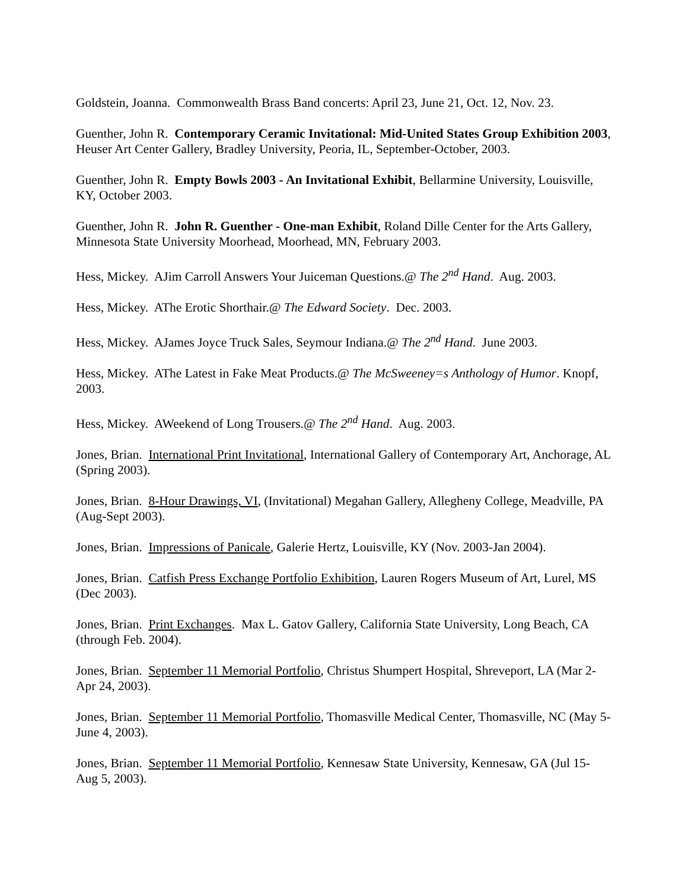Goldstein, Joanna. Commonwealth Brass Band concerts: April 23, June 21, Oct. 12, Nov. 23.
Guenther, John R. Contemporary Ceramic Invitational: Mid-United States Group Exhibition 2003, Heuser Art Center Gallery, Bradley University, Peoria, IL, September-October, 2003.
Guenther, John R. Empty Bowls 2003 - An Invitational Exhibit, Bellarmine University, Louisville, KY, October 2003.
Guenther, John R. John R. Guenther - One-man Exhibit, Roland Dille Center for the Arts Gallery, Minnesota State University Moorhead, Moorhead, MN, February 2003.
Hess, Mickey. AJim Carroll Answers Your Juiceman Questions.@ The 2<sup>nd</sup> Hand. Aug. 2003.
Hess, Mickey. AThe Erotic Shorthair.@ The Edward Society. Dec. 2003.
Hess, Mickey. AJames Joyce Truck Sales, Seymour Indiana.@ The 2<sup>nd</sup> Hand. June 2003.
Hess, Mickey. AThe Latest in Fake Meat Products.@ The McSweeney=s Anthology of Humor. Knopf, 2003.
Hess, Mickey. AWeekend of Long Trousers.@ The 2<sup>nd</sup> Hand. Aug. 2003.
Jones, Brian. International Print Invitational, International Gallery of Contemporary Art, Anchorage, AL (Spring 2003).
Jones, Brian. 8-Hour Drawings, VI, (Invitational) Megahan Gallery, Allegheny College, Meadville, PA (Aug-Sept 2003).
Jones, Brian. Impressions of Panicale, Galerie Hertz, Louisville, KY (Nov. 2003-Jan 2004).
Jones, Brian. Catfish Press Exchange Portfolio Exhibition, Lauren Rogers Museum of Art, Lurel, MS (Dec 2003).
Jones, Brian. Print Exchanges. Max L. Gatov Gallery, California State University, Long Beach, CA (through Feb. 2004).
Jones, Brian. September 11 Memorial Portfolio, Christus Shumpert Hospital, Shreveport, LA (Mar 2-Apr 24, 2003).
Jones, Brian. September 11 Memorial Portfolio, Thomasville Medical Center, Thomasville, NC (May 5-June 4, 2003).
Jones, Brian. September 11 Memorial Portfolio, Kennesaw State University, Kennesaw, GA (Jul 15-Aug 5, 2003).